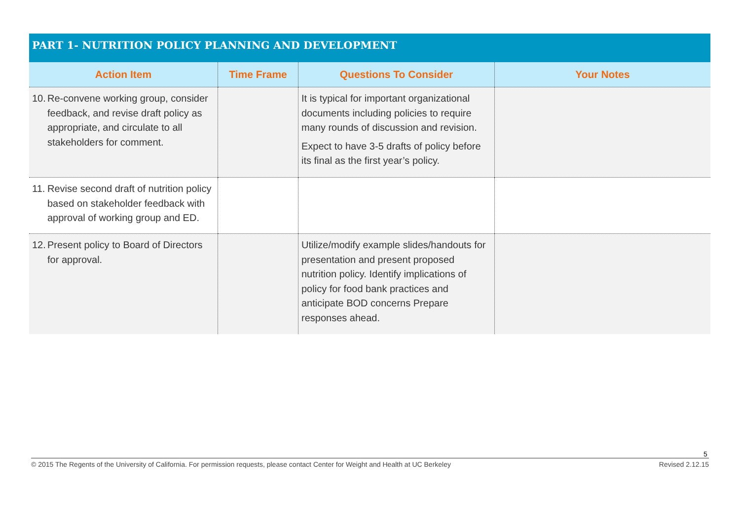PART 1- NUTRITION POLICY PLANNING AND DEVELOPMENT
| Action Item | Time Frame | Questions To Consider | Your Notes |
| --- | --- | --- | --- |
| 10. Re-convene working group, consider feedback, and revise draft policy as appropriate, and circulate to all stakeholders for comment. | | It is typical for important organizational documents including policies to require many rounds of discussion and revision. Expect to have 3-5 drafts of policy before its final as the first year’s policy. | |
| 11. Revise second draft of nutrition policy based on stakeholder feedback with approval of working group and ED. | | | |
| 12. Present policy to Board of Directors for approval. | | Utilize/modify example slides/handouts for presentation and present proposed nutrition policy. Identify implications of policy for food bank practices and anticipate BOD concerns Prepare responses ahead. | |
5
© 2015 The Regents of the University of California. For permission requests, please contact Center for Weight and Health at UC Berkeley Revised 2.12.15